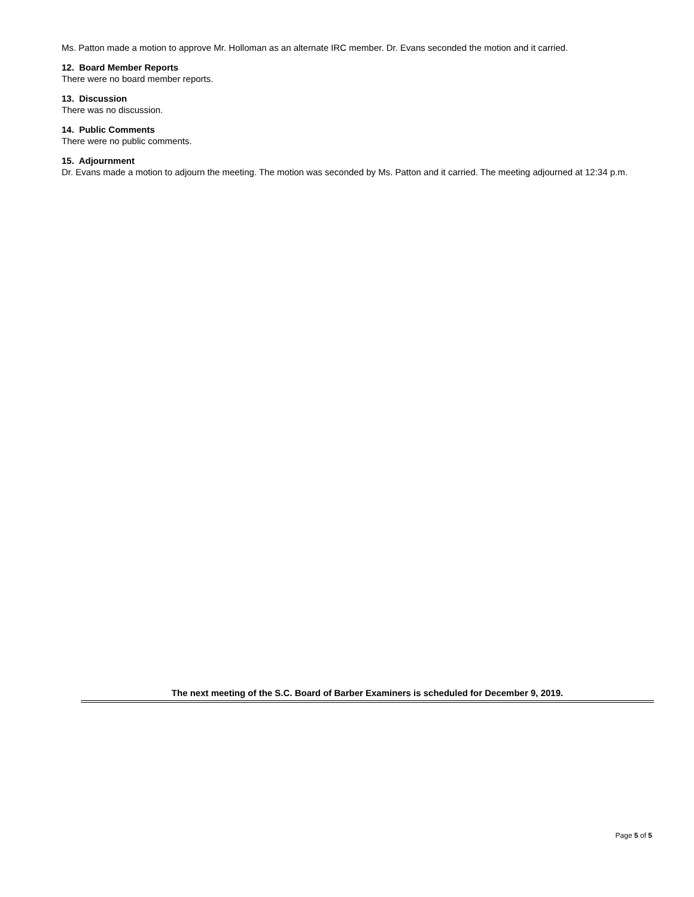Ms. Patton made a motion to approve Mr. Holloman as an alternate IRC member. Dr. Evans seconded the motion and it carried.
12. Board Member Reports
There were no board member reports.
13. Discussion
There was no discussion.
14. Public Comments
There were no public comments.
15. Adjournment
Dr. Evans made a motion to adjourn the meeting. The motion was seconded by Ms. Patton and it carried. The meeting adjourned at 12:34 p.m.
The next meeting of the S.C. Board of Barber Examiners is scheduled for December 9, 2019.
Page 5 of 5